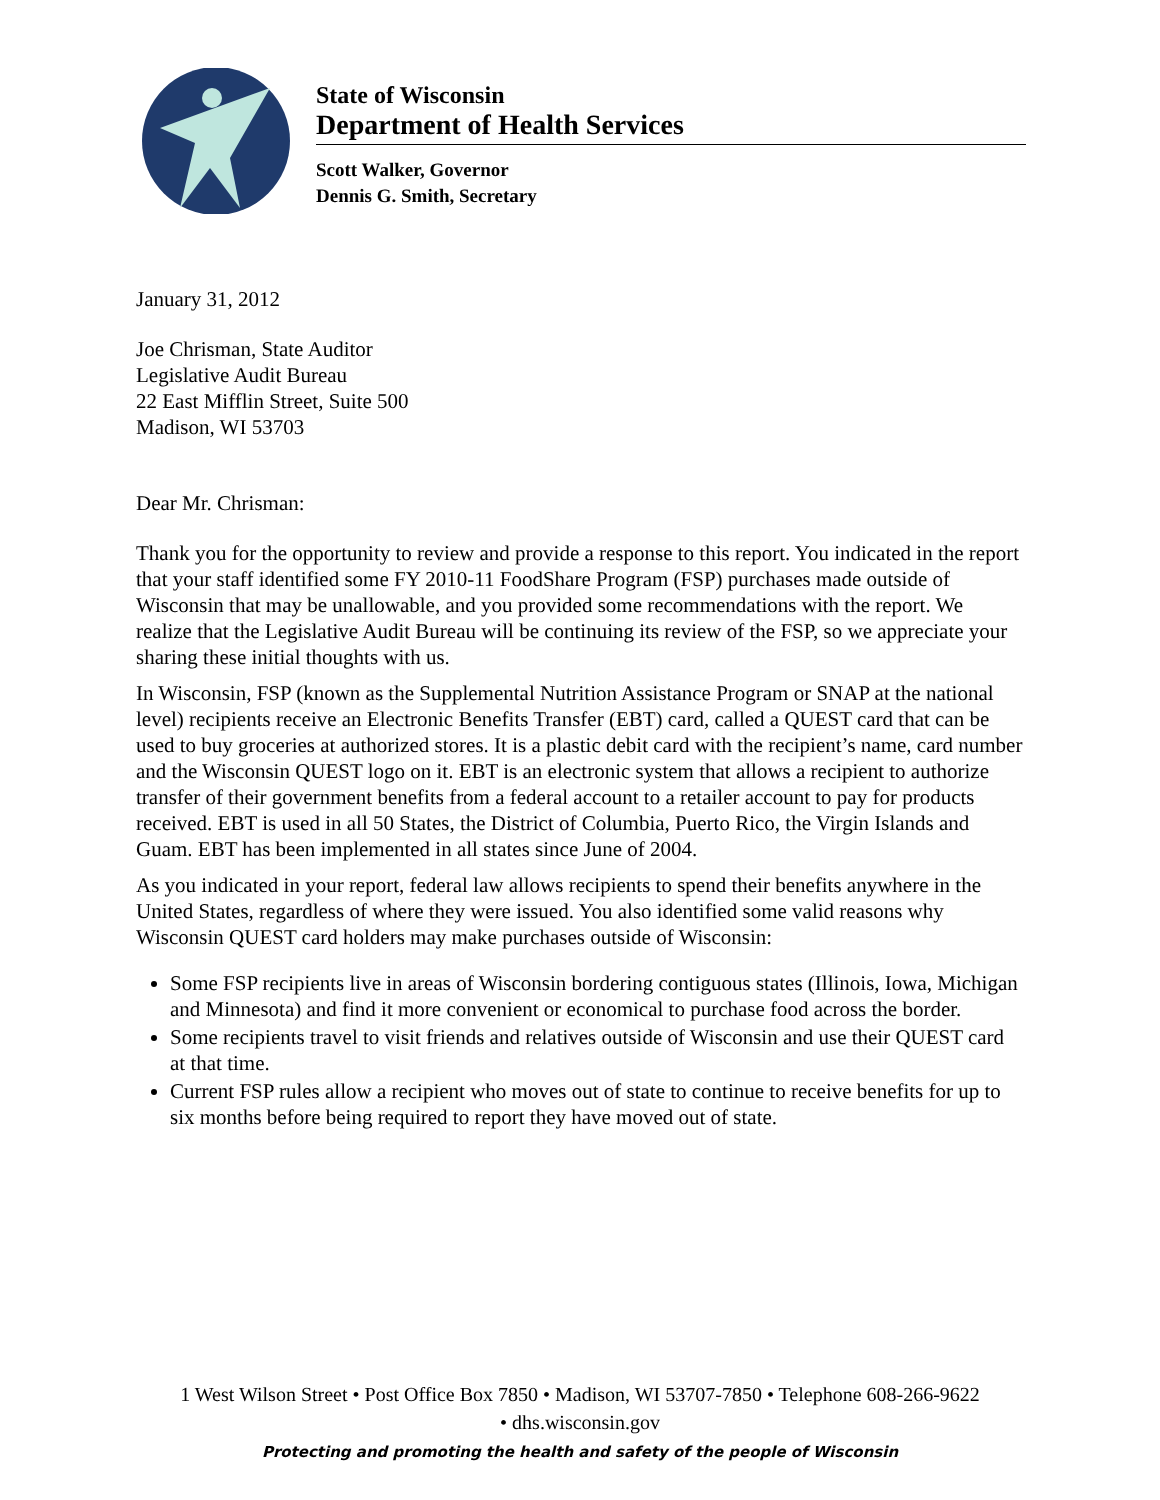State of Wisconsin
Department of Health Services
Scott Walker, Governor
Dennis G. Smith, Secretary
January 31, 2012
Joe Chrisman, State Auditor
Legislative Audit Bureau
22 East Mifflin Street, Suite 500
Madison, WI 53703
Dear Mr. Chrisman:
Thank you for the opportunity to review and provide a response to this report. You indicated in the report that your staff identified some FY 2010-11 FoodShare Program (FSP) purchases made outside of Wisconsin that may be unallowable, and you provided some recommendations with the report. We realize that the Legislative Audit Bureau will be continuing its review of the FSP, so we appreciate your sharing these initial thoughts with us.
In Wisconsin, FSP (known as the Supplemental Nutrition Assistance Program or SNAP at the national level) recipients receive an Electronic Benefits Transfer (EBT) card, called a QUEST card that can be used to buy groceries at authorized stores. It is a plastic debit card with the recipient’s name, card number and the Wisconsin QUEST logo on it. EBT is an electronic system that allows a recipient to authorize transfer of their government benefits from a federal account to a retailer account to pay for products received. EBT is used in all 50 States, the District of Columbia, Puerto Rico, the Virgin Islands and Guam. EBT has been implemented in all states since June of 2004.
As you indicated in your report, federal law allows recipients to spend their benefits anywhere in the United States, regardless of where they were issued. You also identified some valid reasons why Wisconsin QUEST card holders may make purchases outside of Wisconsin:
Some FSP recipients live in areas of Wisconsin bordering contiguous states (Illinois, Iowa, Michigan and Minnesota) and find it more convenient or economical to purchase food across the border.
Some recipients travel to visit friends and relatives outside of Wisconsin and use their QUEST card at that time.
Current FSP rules allow a recipient who moves out of state to continue to receive benefits for up to six months before being required to report they have moved out of state.
1 West Wilson Street • Post Office Box 7850 • Madison, WI 53707-7850 • Telephone 608-266-9622
• dhs.wisconsin.gov
Protecting and promoting the health and safety of the people of Wisconsin